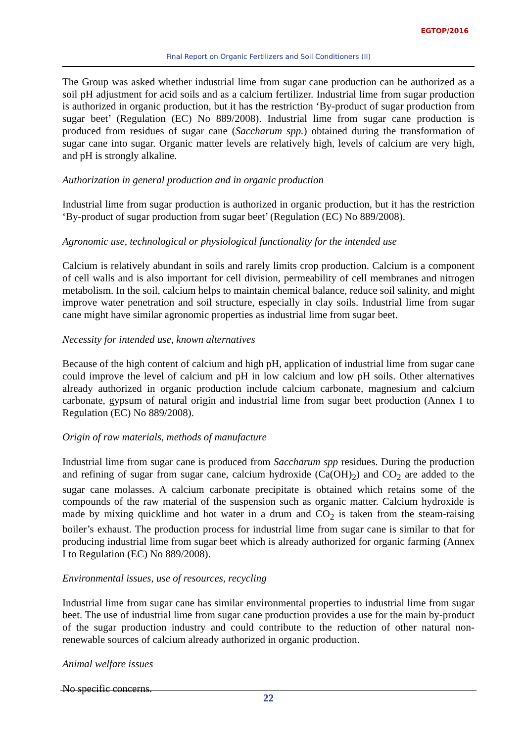EGTOP/2016
Final Report on Organic Fertilizers and Soil Conditioners (II)
The Group was asked whether industrial lime from sugar cane production can be authorized as a soil pH adjustment for acid soils and as a calcium fertilizer. Industrial lime from sugar production is authorized in organic production, but it has the restriction ‘By-product of sugar production from sugar beet’ (Regulation (EC) No 889/2008). Industrial lime from sugar cane production is produced from residues of sugar cane (Saccharum spp.) obtained during the transformation of sugar cane into sugar. Organic matter levels are relatively high, levels of calcium are very high, and pH is strongly alkaline.
Authorization in general production and in organic production
Industrial lime from sugar production is authorized in organic production, but it has the restriction ‘By-product of sugar production from sugar beet’ (Regulation (EC) No 889/2008).
Agronomic use, technological or physiological functionality for the intended use
Calcium is relatively abundant in soils and rarely limits crop production. Calcium is a component of cell walls and is also important for cell division, permeability of cell membranes and nitrogen metabolism. In the soil, calcium helps to maintain chemical balance, reduce soil salinity, and might improve water penetration and soil structure, especially in clay soils. Industrial lime from sugar cane might have similar agronomic properties as industrial lime from sugar beet.
Necessity for intended use, known alternatives
Because of the high content of calcium and high pH, application of industrial lime from sugar cane could improve the level of calcium and pH in low calcium and low pH soils. Other alternatives already authorized in organic production include calcium carbonate, magnesium and calcium carbonate, gypsum of natural origin and industrial lime from sugar beet production (Annex I to Regulation (EC) No 889/2008).
Origin of raw materials, methods of manufacture
Industrial lime from sugar cane is produced from Saccharum spp residues. During the production and refining of sugar from sugar cane, calcium hydroxide (Ca(OH)<sub>2</sub>) and CO<sub>2</sub> are added to the sugar cane molasses. A calcium carbonate precipitate is obtained which retains some of the compounds of the raw material of the suspension such as organic matter. Calcium hydroxide is made by mixing quicklime and hot water in a drum and CO<sub>2</sub> is taken from the steam-raising boiler’s exhaust. The production process for industrial lime from sugar cane is similar to that for producing industrial lime from sugar beet which is already authorized for organic farming (Annex I to Regulation (EC) No 889/2008).
Environmental issues, use of resources, recycling
Industrial lime from sugar cane has similar environmental properties to industrial lime from sugar beet. The use of industrial lime from sugar cane production provides a use for the main by-product of the sugar production industry and could contribute to the reduction of other natural non-renewable sources of calcium already authorized in organic production.
Animal welfare issues
No specific concerns.
22